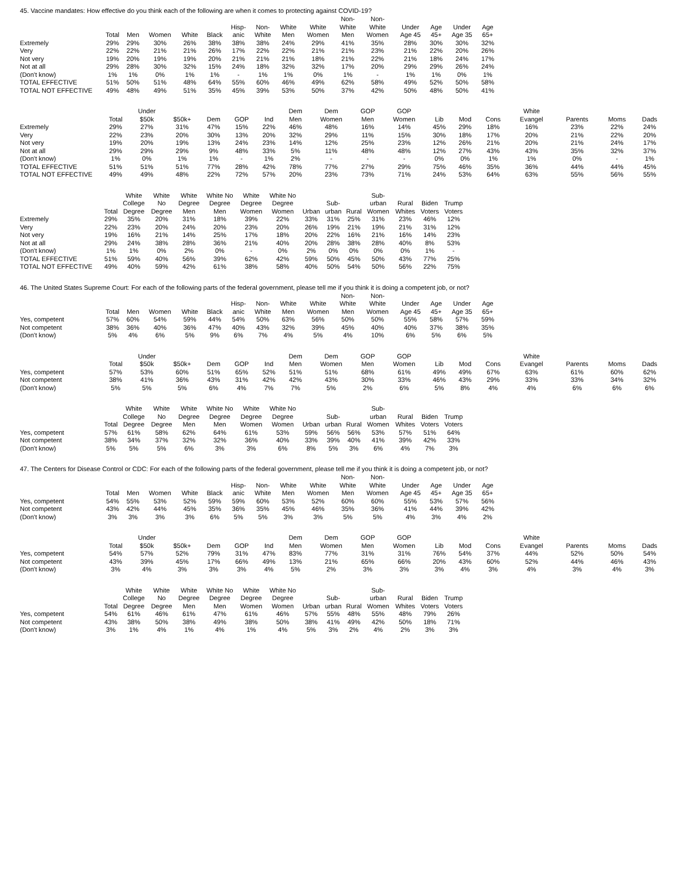45. Vaccine mandates: How effective do you think each of the following are when it comes to protecting against COVID-19?
| | Total | Men | Women | White | Black | Hisp- anic | Non- White | White Men | White Women | Non- White Men | Non- White Women | Under Age 45 | Age 45+ | Under Age 35 | Age 65+ |
| --- | --- | --- | --- | --- | --- | --- | --- | --- | --- | --- | --- | --- | --- | --- | --- |
| Extremely | 29% | 29% | 30% | 26% | 38% | 38% | 38% | 24% | 29% | 41% | 35% | 28% | 30% | 30% | 32% |
| Very | 22% | 22% | 21% | 21% | 26% | 17% | 22% | 22% | 21% | 21% | 23% | 21% | 22% | 20% | 26% |
| Not very | 19% | 20% | 19% | 19% | 20% | 21% | 21% | 21% | 18% | 21% | 22% | 21% | 18% | 24% | 17% |
| Not at all | 29% | 28% | 30% | 32% | 15% | 24% | 18% | 32% | 32% | 17% | 20% | 29% | 29% | 26% | 24% |
| (Don't know) | 1% | 1% | 0% | 1% | 1% | - | 1% | 1% | 0% | 1% | - | 1% | 1% | 0% | 1% |
| TOTAL EFFECTIVE | 51% | 50% | 51% | 48% | 64% | 55% | 60% | 46% | 49% | 62% | 58% | 49% | 52% | 50% | 58% |
| TOTAL NOT EFFECTIVE | 49% | 48% | 49% | 51% | 35% | 45% | 39% | 53% | 50% | 37% | 42% | 50% | 48% | 50% | 41% |
| | Total | Under $50k | $50k+ | Dem | GOP | Ind | Dem Men | Dem Women | GOP Men | GOP Women | Lib | Mod | Cons | White Evangel | Parents | Moms | Dads |
| --- | --- | --- | --- | --- | --- | --- | --- | --- | --- | --- | --- | --- | --- | --- | --- | --- | --- |
| Extremely | 29% | 27% | 31% | 47% | 15% | 22% | 46% | 48% | 16% | 14% | 45% | 29% | 18% | 16% | 23% | 22% | 24% |
| Very | 22% | 23% | 20% | 30% | 13% | 20% | 32% | 29% | 11% | 15% | 30% | 18% | 17% | 20% | 21% | 22% | 20% |
| Not very | 19% | 20% | 19% | 13% | 24% | 23% | 14% | 12% | 25% | 23% | 12% | 26% | 21% | 20% | 21% | 24% | 17% |
| Not at all | 29% | 29% | 29% | 9% | 48% | 33% | 5% | 11% | 48% | 48% | 12% | 27% | 43% | 43% | 35% | 32% | 37% |
| (Don't know) | 1% | 0% | 1% | 1% | - | 1% | 2% | - | - | - | 0% | 0% | 1% | 1% | 0% | - | 1% |
| TOTAL EFFECTIVE | 51% | 51% | 51% | 77% | 28% | 42% | 78% | 77% | 27% | 29% | 75% | 46% | 35% | 36% | 44% | 44% | 45% |
| TOTAL NOT EFFECTIVE | 49% | 49% | 48% | 22% | 72% | 57% | 20% | 23% | 73% | 71% | 24% | 53% | 64% | 63% | 55% | 56% | 55% |
| | Total | White College Degree | White No Degree | White Degree Men | White No Degree Men | White Degree Women | White No Degree Women | Urban | Sub- urban | Rural | Sub- urban Women | Rural Whites | Biden Voters | Trump Voters |
| --- | --- | --- | --- | --- | --- | --- | --- | --- | --- | --- | --- | --- | --- | --- |
| Extremely | 29% | 35% | 20% | 31% | 18% | 39% | 22% | 33% | 31% | 25% | 31% | 23% | 46% | 12% |
| Very | 22% | 23% | 20% | 24% | 20% | 23% | 20% | 26% | 19% | 21% | 19% | 21% | 31% | 12% |
| Not very | 19% | 16% | 21% | 14% | 25% | 17% | 18% | 20% | 22% | 16% | 21% | 16% | 14% | 23% |
| Not at all | 29% | 24% | 38% | 28% | 36% | 21% | 40% | 20% | 28% | 38% | 28% | 40% | 8% | 53% |
| (Don't know) | 1% | 1% | 0% | 2% | 0% | - | 0% | 2% | 0% | 0% | 0% | 0% | 1% | - |
| TOTAL EFFECTIVE | 51% | 59% | 40% | 56% | 39% | 62% | 42% | 59% | 50% | 45% | 50% | 43% | 77% | 25% |
| TOTAL NOT EFFECTIVE | 49% | 40% | 59% | 42% | 61% | 38% | 58% | 40% | 50% | 54% | 50% | 56% | 22% | 75% |
46. The United States Supreme Court: For each of the following parts of the federal government, please tell me if you think it is doing a competent job, or not?
| | Total | Men | Women | White | Black | Hisp- anic | Non- White | White Men | White Women | Non- White Men | Non- White Women | Under Age 45 | Age 45+ | Under Age 35 | Age 65+ |
| --- | --- | --- | --- | --- | --- | --- | --- | --- | --- | --- | --- | --- | --- | --- | --- |
| Yes, competent | 57% | 60% | 54% | 59% | 44% | 54% | 50% | 63% | 56% | 50% | 50% | 55% | 58% | 57% | 59% |
| Not competent | 38% | 36% | 40% | 36% | 47% | 40% | 43% | 32% | 39% | 45% | 40% | 40% | 37% | 38% | 35% |
| (Don't know) | 5% | 4% | 6% | 5% | 9% | 6% | 7% | 4% | 5% | 4% | 10% | 6% | 5% | 6% | 5% |
| | Total | Under $50k | $50k+ | Dem | GOP | Ind | Dem Men | Dem Women | GOP Men | GOP Women | Lib | Mod | Cons | White Evangel | Parents | Moms | Dads |
| --- | --- | --- | --- | --- | --- | --- | --- | --- | --- | --- | --- | --- | --- | --- | --- | --- | --- |
| Yes, competent | 57% | 53% | 60% | 51% | 65% | 52% | 51% | 51% | 68% | 61% | 49% | 49% | 67% | 63% | 61% | 60% | 62% |
| Not competent | 38% | 41% | 36% | 43% | 31% | 42% | 42% | 43% | 30% | 33% | 46% | 43% | 29% | 33% | 33% | 34% | 32% |
| (Don't know) | 5% | 5% | 5% | 6% | 4% | 7% | 7% | 5% | 2% | 6% | 5% | 8% | 4% | 4% | 6% | 6% | 6% |
| | Total | White College Degree | White No Degree | White Degree Men | White No Degree Men | White Degree Women | White No Degree Women | Urban | Sub- urban | Rural | Sub- urban Women | Rural Whites | Biden Voters | Trump Voters |
| --- | --- | --- | --- | --- | --- | --- | --- | --- | --- | --- | --- | --- | --- | --- |
| Yes, competent | 57% | 61% | 58% | 62% | 64% | 61% | 53% | 59% | 56% | 56% | 53% | 57% | 51% | 64% |
| Not competent | 38% | 34% | 37% | 32% | 32% | 36% | 40% | 33% | 39% | 40% | 41% | 39% | 42% | 33% |
| (Don't know) | 5% | 5% | 5% | 6% | 3% | 3% | 6% | 8% | 5% | 3% | 6% | 4% | 7% | 3% |
47. The Centers for Disease Control or CDC: For each of the following parts of the federal government, please tell me if you think it is doing a competent job, or not?
| | Total | Men | Women | White | Black | Hisp- anic | Non- White | White Men | White Women | Non- White Men | Non- White Women | Under Age 45 | Age 45+ | Under Age 35 | Age 65+ |
| --- | --- | --- | --- | --- | --- | --- | --- | --- | --- | --- | --- | --- | --- | --- | --- |
| Yes, competent | 54% | 55% | 53% | 52% | 59% | 59% | 60% | 53% | 52% | 60% | 60% | 55% | 53% | 57% | 56% |
| Not competent | 43% | 42% | 44% | 45% | 35% | 36% | 35% | 45% | 46% | 35% | 36% | 41% | 44% | 39% | 42% |
| (Don't know) | 3% | 3% | 3% | 3% | 6% | 5% | 5% | 3% | 3% | 5% | 5% | 4% | 3% | 4% | 2% |
| | Total | Under $50k | $50k+ | Dem | GOP | Ind | Dem Men | Dem Women | GOP Men | GOP Women | Lib | Mod | Cons | White Evangel | Parents | Moms | Dads |
| --- | --- | --- | --- | --- | --- | --- | --- | --- | --- | --- | --- | --- | --- | --- | --- | --- | --- |
| Yes, competent | 54% | 57% | 52% | 79% | 31% | 47% | 83% | 77% | 31% | 31% | 76% | 54% | 37% | 44% | 52% | 50% | 54% |
| Not competent | 43% | 39% | 45% | 17% | 66% | 49% | 13% | 21% | 65% | 66% | 20% | 43% | 60% | 52% | 44% | 46% | 43% |
| (Don't know) | 3% | 4% | 3% | 3% | 3% | 4% | 5% | 2% | 3% | 3% | 3% | 4% | 3% | 4% | 3% | 4% | 3% |
| | Total | White College Degree | White No Degree | White Degree Men | White No Degree Men | White Degree Women | White No Degree Women | Urban | Sub- urban | Rural | Sub- urban Women | Rural Whites | Biden Voters | Trump Voters |
| --- | --- | --- | --- | --- | --- | --- | --- | --- | --- | --- | --- | --- | --- | --- |
| Yes, competent | 54% | 61% | 46% | 61% | 47% | 61% | 46% | 57% | 55% | 48% | 55% | 48% | 79% | 26% |
| Not competent | 43% | 38% | 50% | 38% | 49% | 38% | 50% | 38% | 41% | 49% | 42% | 50% | 18% | 71% |
| (Don't know) | 3% | 1% | 4% | 1% | 4% | 1% | 4% | 5% | 3% | 2% | 4% | 2% | 3% | 3% |